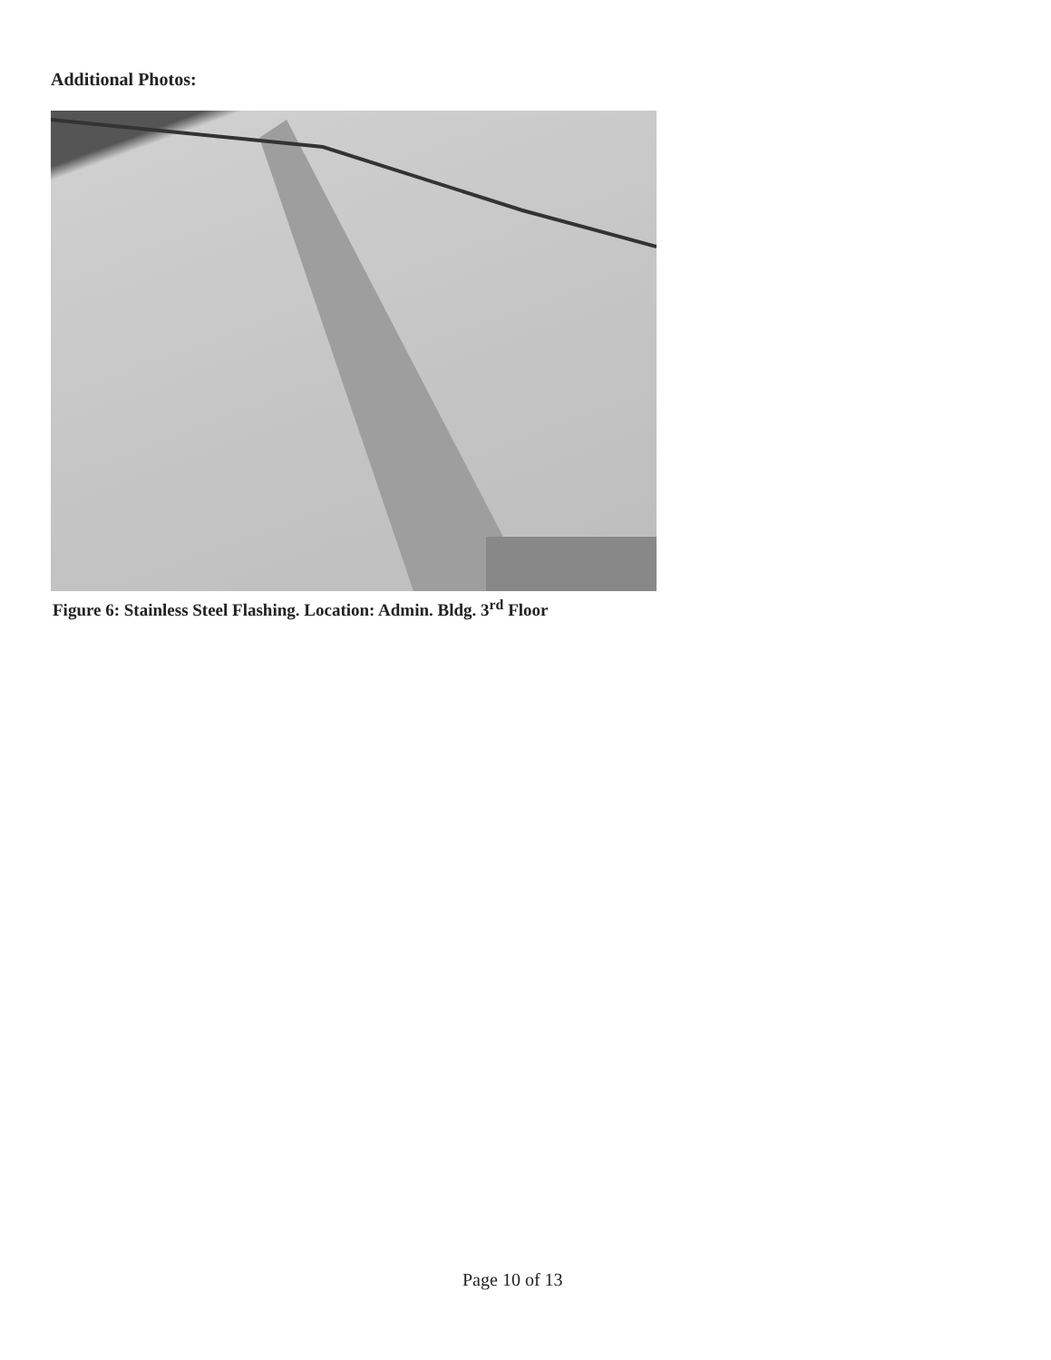Additional Photos:
Figure 6: Stainless Steel Flashing. Location: Admin. Bldg. 3<sup>rd</sup> Floor
Page 10 of 13